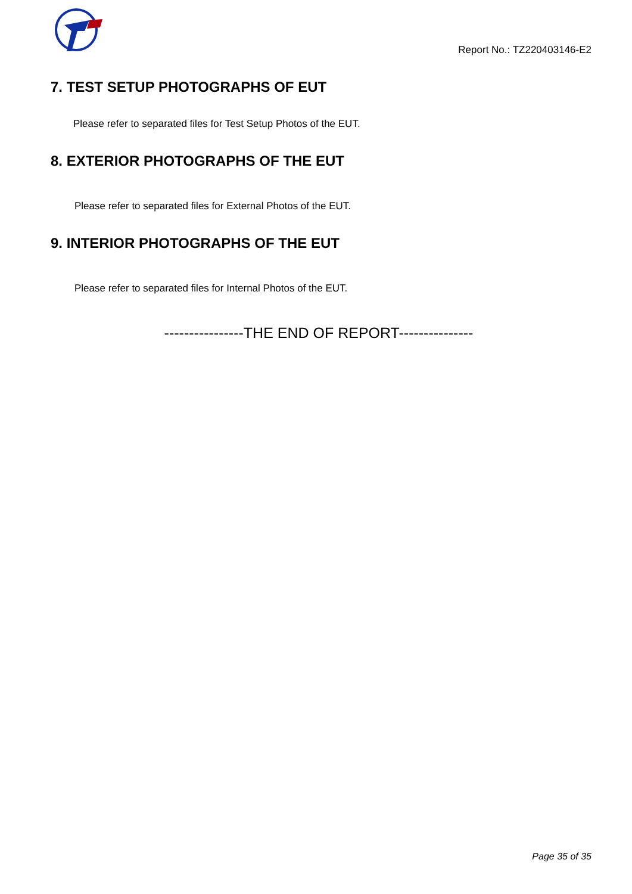Report No.: TZ220403146-E2
7. TEST SETUP PHOTOGRAPHS OF EUT
Please refer to separated files for Test Setup Photos of the EUT.
8. EXTERIOR PHOTOGRAPHS OF THE EUT
Please refer to separated files for External Photos of the EUT.
9. INTERIOR PHOTOGRAPHS OF THE EUT
Please refer to separated files for Internal Photos of the EUT.
----------------THE END OF REPORT---------------
Page 35 of 35